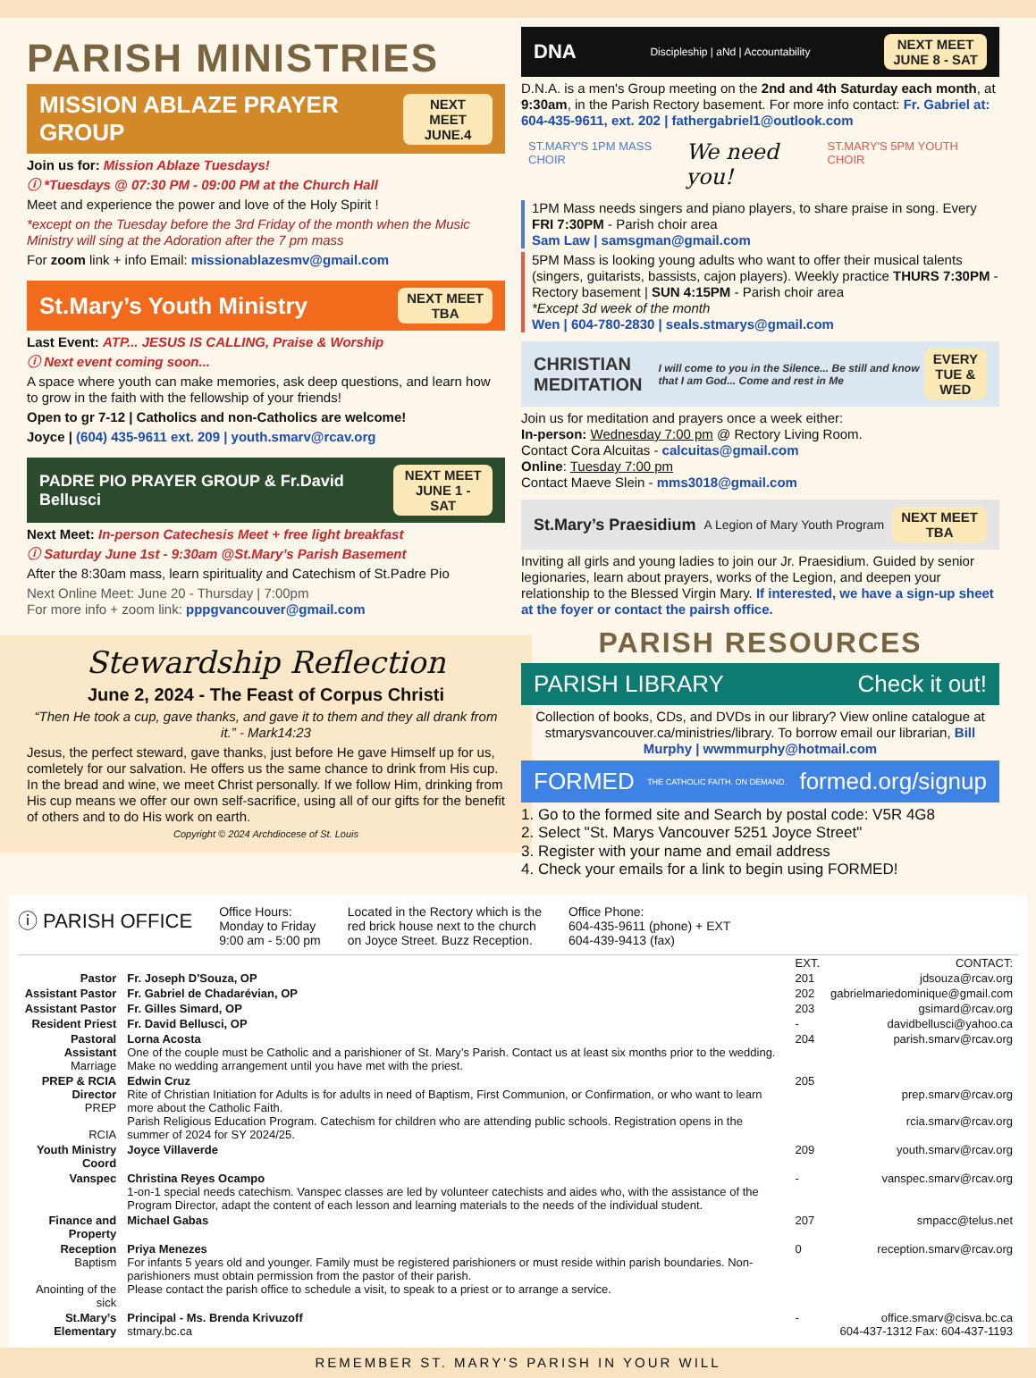PARISH MINISTRIES
MISSION ABLAZE PRAYER GROUP NEXT MEET
JUNE.4
Join us for: Mission Ablaze Tuesdays!
ⓘ *Tuesdays @ 07:30 PM - 09:00 PM at the Church Hall
Meet and experience the power and love of the Holy Spirit !
*except on the Tuesday before the 3rd Friday of the month when the Music Ministry will sing at the Adoration after the 7 pm mass
For zoom link + info Email: missionablazesmv@gmail.com
St.Mary’s Youth Ministry NEXT MEET
TBA
Last Event: ATP... JESUS IS CALLING, Praise & Worship
ⓘ Next event coming soon...
A space where youth can make memories, ask deep questions, and learn how to grow in the faith with the fellowship of your friends!
Open to gr 7-12 | Catholics and non-Catholics are welcome!
Joyce | (604) 435-9611 ext. 209 | youth.smarv@rcav.org
PADRE PIO PRAYER GROUP & Fr.David Bellusci NEXT MEET
JUNE 1 - SAT
Next Meet: In-person Catechesis Meet + free light breakfast
ⓘ Saturday June 1st - 9:30am @St.Mary’s Parish Basement
After the 8:30am mass, learn spirituality and Catechism of St.Padre Pio
Next Online Meet: June 20 - Thursday | 7:00pm
For more info + zoom link: pppgvancouver@gmail.com
Stewardship Reflection
June 2, 2024 - The Feast of Corpus Christi
“Then He took a cup, gave thanks, and gave it to them and they all drank from it.” - Mark14:23
Jesus, the perfect steward, gave thanks, just before He gave Himself up for us, comletely for our salvation. He offers us the same chance to drink from His cup. In the bread and wine, we meet Christ personally. If we follow Him, drinking from His cup means we offer our own self-sacrifice, using all of our gifts for the benefit of others and to do His work on earth.
Copyright © 2024 Archdiocese of St. Louis
DNA Discipleship | aNd | Accountability NEXT MEET
JUNE 8 - SAT
D.N.A. is a men's Group meeting on the 2nd and 4th Saturday each month, at 9:30am, in the Parish Rectory basement. For more info contact: Fr. Gabriel at: 604-435-9611, ext. 202 | fathergabriel1@outlook.com
ST.MARY'S 1PM MASS CHOIR We need you! ST.MARY'S 5PM YOUTH CHOIR
1PM Mass needs singers and piano players, to share praise in song. Every FRI 7:30PM - Parish choir area
Sam Law | samsgman@gmail.com
5PM Mass is looking young adults who want to offer their musical talents (singers, guitarists, bassists, cajon players). Weekly practice THURS 7:30PM - Rectory basement | SUN 4:15PM - Parish choir area
*Except 3d week of the month
Wen | 604-780-2830 | seals.stmarys@gmail.com
CHRISTIAN MEDITATION I will come to you in the Silence... Be still and know that I am God... Come and rest in Me EVERY
TUE & WED
Join us for meditation and prayers once a week either:
In-person: Wednesday 7:00 pm @ Rectory Living Room.
Contact Cora Alcuitas - calcuitas@gmail.com
Online: Tuesday 7:00 pm
Contact Maeve Slein - mms3018@gmail.com
St.Mary’s Praesidium A Legion of Mary Youth Program NEXT MEET
TBA
Inviting all girls and young ladies to join our Jr. Praesidium. Guided by senior legionaries, learn about prayers, works of the Legion, and deepen your relationship to the Blessed Virgin Mary. If interested, we have a sign-up sheet at the foyer or contact the pairsh office.
PARISH RESOURCES
PARISH LIBRARY Check it out!
Collection of books, CDs, and DVDs in our library? View online catalogue at stmarysvancouver.ca/ministries/library. To borrow email our librarian, Bill Murphy | wwmmurphy@hotmail.com
FORMED THE CATHOLIC FAITH. ON DEMAND. formed.org/signup
1. Go to the formed site and Search by postal code: V5R 4G8
2. Select "St. Marys Vancouver 5251 Joyce Street"
3. Register with your name and email address
4. Check your emails for a link to begin using FORMED!
ⓘ PARISH OFFICE
Office Hours:
Monday to Friday
9:00 am - 5:00 pm
Located in the Rectory which is the
red brick house next to the church
on Joyce Street. Buzz Reception.
Office Phone:
604-435-9611 (phone) + EXT
604-439-9413 (fax)
| | | EXT. | CONTACT: |
| Pastor | Fr. Joseph D'Souza, OP | 201 | jdsouza@rcav.org |
| Assistant Pastor | Fr. Gabriel de Chadarévian, OP | 202 | gabrielmariedominique@gmail.com |
| Assistant Pastor | Fr. Gilles Simard, OP | 203 | gsimard@rcav.org |
| Resident Priest | Fr. David Bellusci, OP | - | davidbellusci@yahoo.ca |
| Pastoral Assistant Marriage | Lorna Acosta One of the couple must be Catholic and a parishioner of St. Mary’s Parish. Contact us at least six months prior to the wedding. Make no wedding arrangement until you have met with the priest. | 204 | parish.smarv@rcav.org |
| PREP & RCIA Director PREP RCIA | Edwin Cruz Rite of Christian Initiation for Adults is for adults in need of Baptism, First Communion, or Confirmation, or who want to learn more about the Catholic Faith. Parish Religious Education Program. Catechism for children who are attending public schools. Registration opens in the summer of 2024 for SY 2024/25. | 205 | prep.smarv@rcav.org rcia.smarv@rcav.org |
| Youth Ministry Coord | Joyce Villaverde | 209 | youth.smarv@rcav.org |
| Vanspec | Christina Reyes Ocampo 1-on-1 special needs catechism. Vanspec classes are led by volunteer catechists and aides who, with the assistance of the Program Director, adapt the content of each lesson and learning materials to the needs of the individual student. | - | vanspec.smarv@rcav.org |
| Finance and Property | Michael Gabas | 207 | smpacc@telus.net |
| Reception Baptism Anointing of the sick | Priya Menezes For infants 5 years old and younger. Family must be registered parishioners or must reside within parish boundaries. Non-parishioners must obtain permission from the pastor of their parish. Please contact the parish office to schedule a visit, to speak to a priest or to arrange a service. | 0 | reception.smarv@rcav.org |
| St.Mary’s Elementary | Principal - Ms. Brenda Krivuzoff stmary.bc.ca | - | office.smarv@cisva.bc.ca 604-437-1312 Fax: 604-437-1193 |
REMEMBER ST. MARY'S PARISH IN YOUR WILL